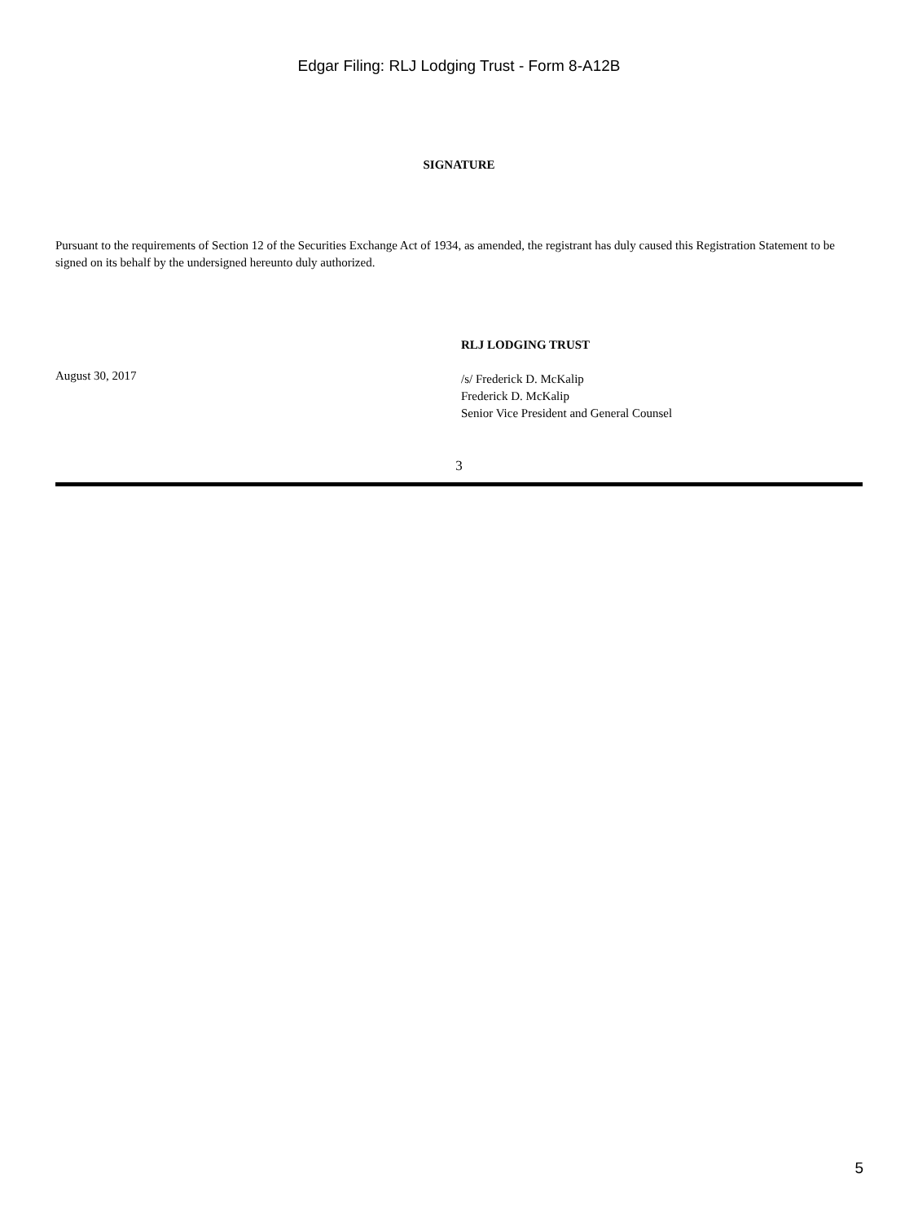Edgar Filing: RLJ Lodging Trust - Form 8-A12B
SIGNATURE
Pursuant to the requirements of Section 12 of the Securities Exchange Act of 1934, as amended, the registrant has duly caused this Registration Statement to be signed on its behalf by the undersigned hereunto duly authorized.
August 30, 2017
RLJ LODGING TRUST
/s/ Frederick D. McKalip
Frederick D. McKalip
Senior Vice President and General Counsel
3
5